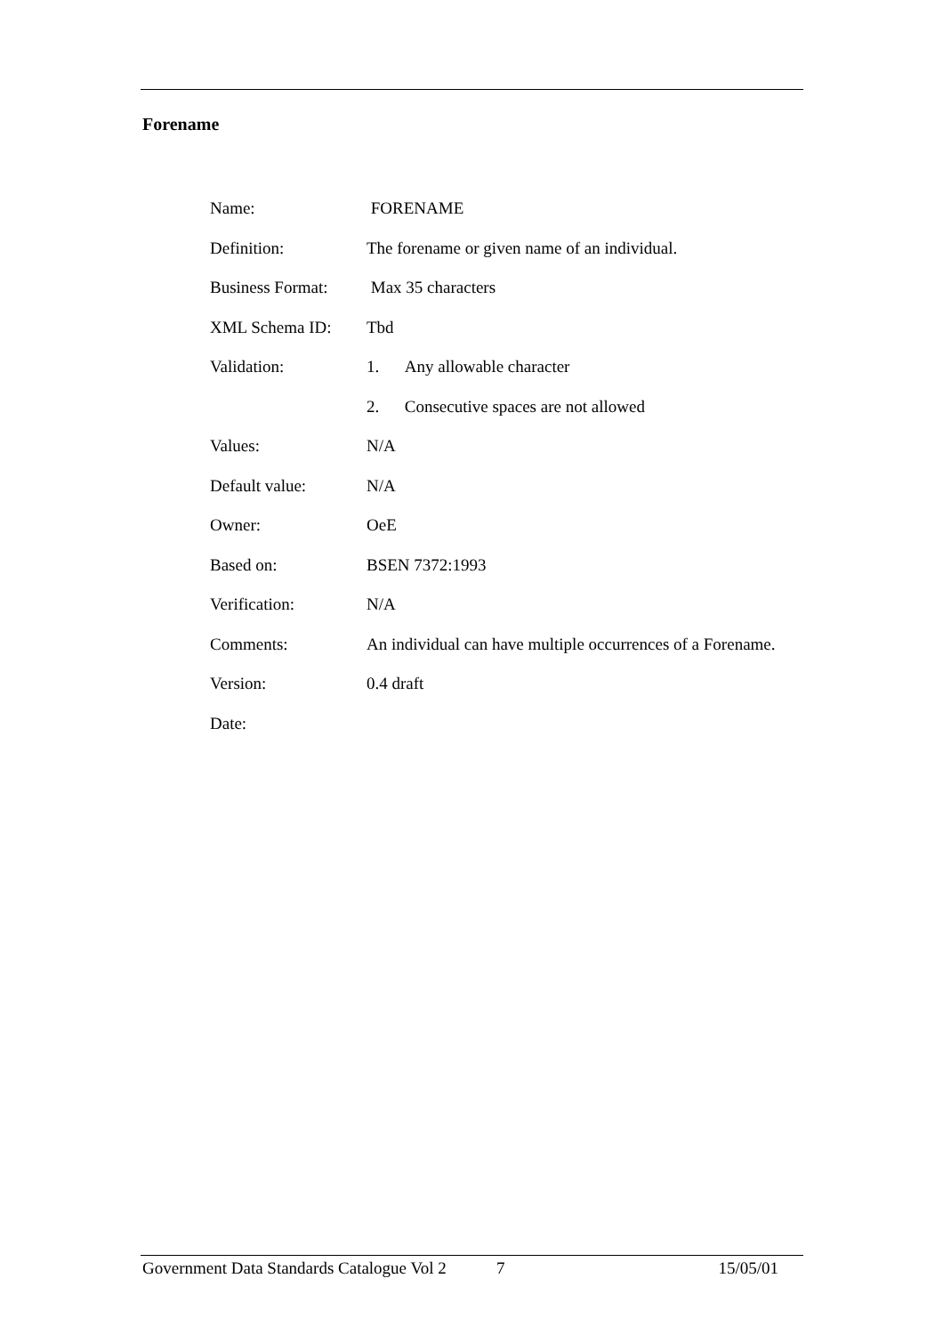Forename
| Name: | FORENAME |
| Definition: | The forename or given name of an individual. |
| Business Format: | Max 35 characters |
| XML Schema ID: | Tbd |
| Validation: | 1. Any allowable character |
| | 2. Consecutive spaces are not allowed |
| Values: | N/A |
| Default value: | N/A |
| Owner: | OeE |
| Based on: | BSEN 7372:1993 |
| Verification: | N/A |
| Comments: | An individual can have multiple occurrences of a Forename. |
| Version: | 0.4 draft |
| Date: | |
Government Data Standards Catalogue Vol 2 7 15/05/01